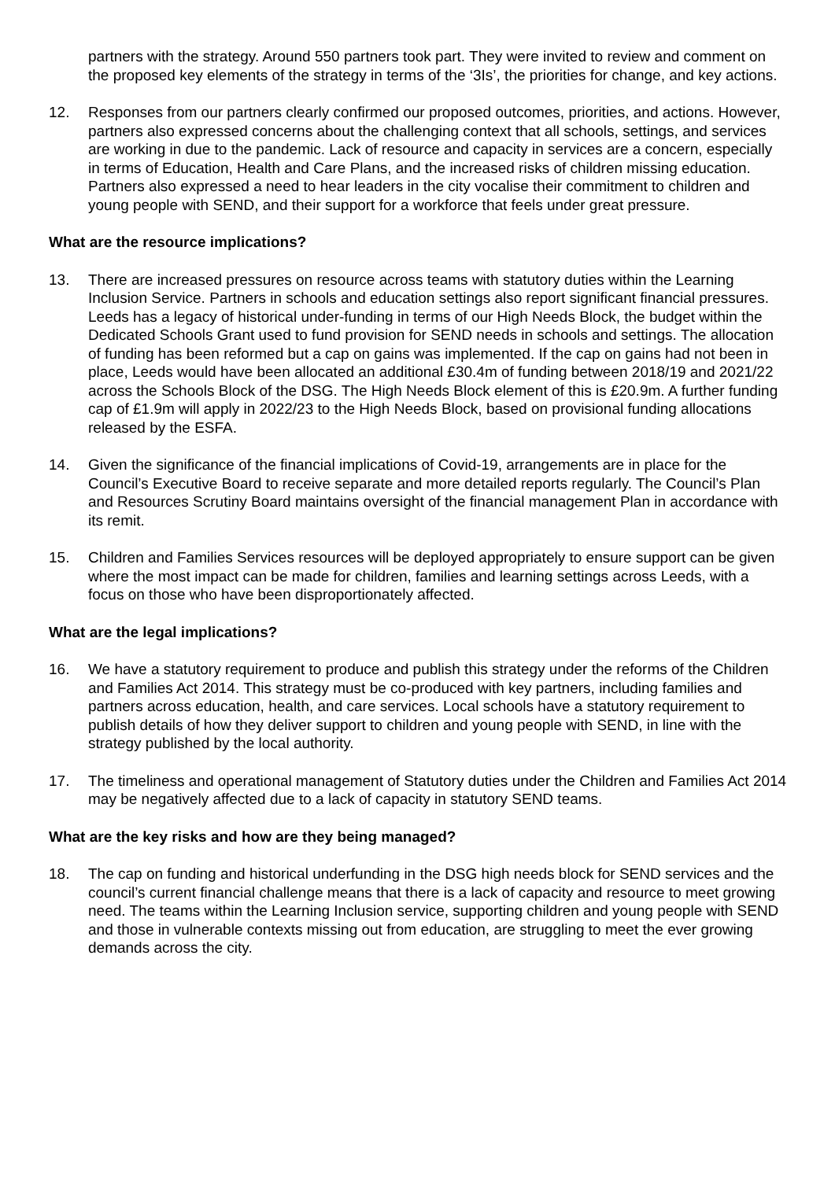partners with the strategy. Around 550 partners took part. They were invited to review and comment on the proposed key elements of the strategy in terms of the ‘3Is’, the priorities for change, and key actions.
12. Responses from our partners clearly confirmed our proposed outcomes, priorities, and actions. However, partners also expressed concerns about the challenging context that all schools, settings, and services are working in due to the pandemic. Lack of resource and capacity in services are a concern, especially in terms of Education, Health and Care Plans, and the increased risks of children missing education. Partners also expressed a need to hear leaders in the city vocalise their commitment to children and young people with SEND, and their support for a workforce that feels under great pressure.
What are the resource implications?
13. There are increased pressures on resource across teams with statutory duties within the Learning Inclusion Service. Partners in schools and education settings also report significant financial pressures. Leeds has a legacy of historical under-funding in terms of our High Needs Block, the budget within the Dedicated Schools Grant used to fund provision for SEND needs in schools and settings. The allocation of funding has been reformed but a cap on gains was implemented. If the cap on gains had not been in place, Leeds would have been allocated an additional £30.4m of funding between 2018/19 and 2021/22 across the Schools Block of the DSG. The High Needs Block element of this is £20.9m. A further funding cap of £1.9m will apply in 2022/23 to the High Needs Block, based on provisional funding allocations released by the ESFA.
14. Given the significance of the financial implications of Covid-19, arrangements are in place for the Council’s Executive Board to receive separate and more detailed reports regularly. The Council’s Plan and Resources Scrutiny Board maintains oversight of the financial management Plan in accordance with its remit.
15. Children and Families Services resources will be deployed appropriately to ensure support can be given where the most impact can be made for children, families and learning settings across Leeds, with a focus on those who have been disproportionately affected.
What are the legal implications?
16. We have a statutory requirement to produce and publish this strategy under the reforms of the Children and Families Act 2014. This strategy must be co-produced with key partners, including families and partners across education, health, and care services. Local schools have a statutory requirement to publish details of how they deliver support to children and young people with SEND, in line with the strategy published by the local authority.
17. The timeliness and operational management of Statutory duties under the Children and Families Act 2014 may be negatively affected due to a lack of capacity in statutory SEND teams.
What are the key risks and how are they being managed?
18. The cap on funding and historical underfunding in the DSG high needs block for SEND services and the council’s current financial challenge means that there is a lack of capacity and resource to meet growing need. The teams within the Learning Inclusion service, supporting children and young people with SEND and those in vulnerable contexts missing out from education, are struggling to meet the ever growing demands across the city.